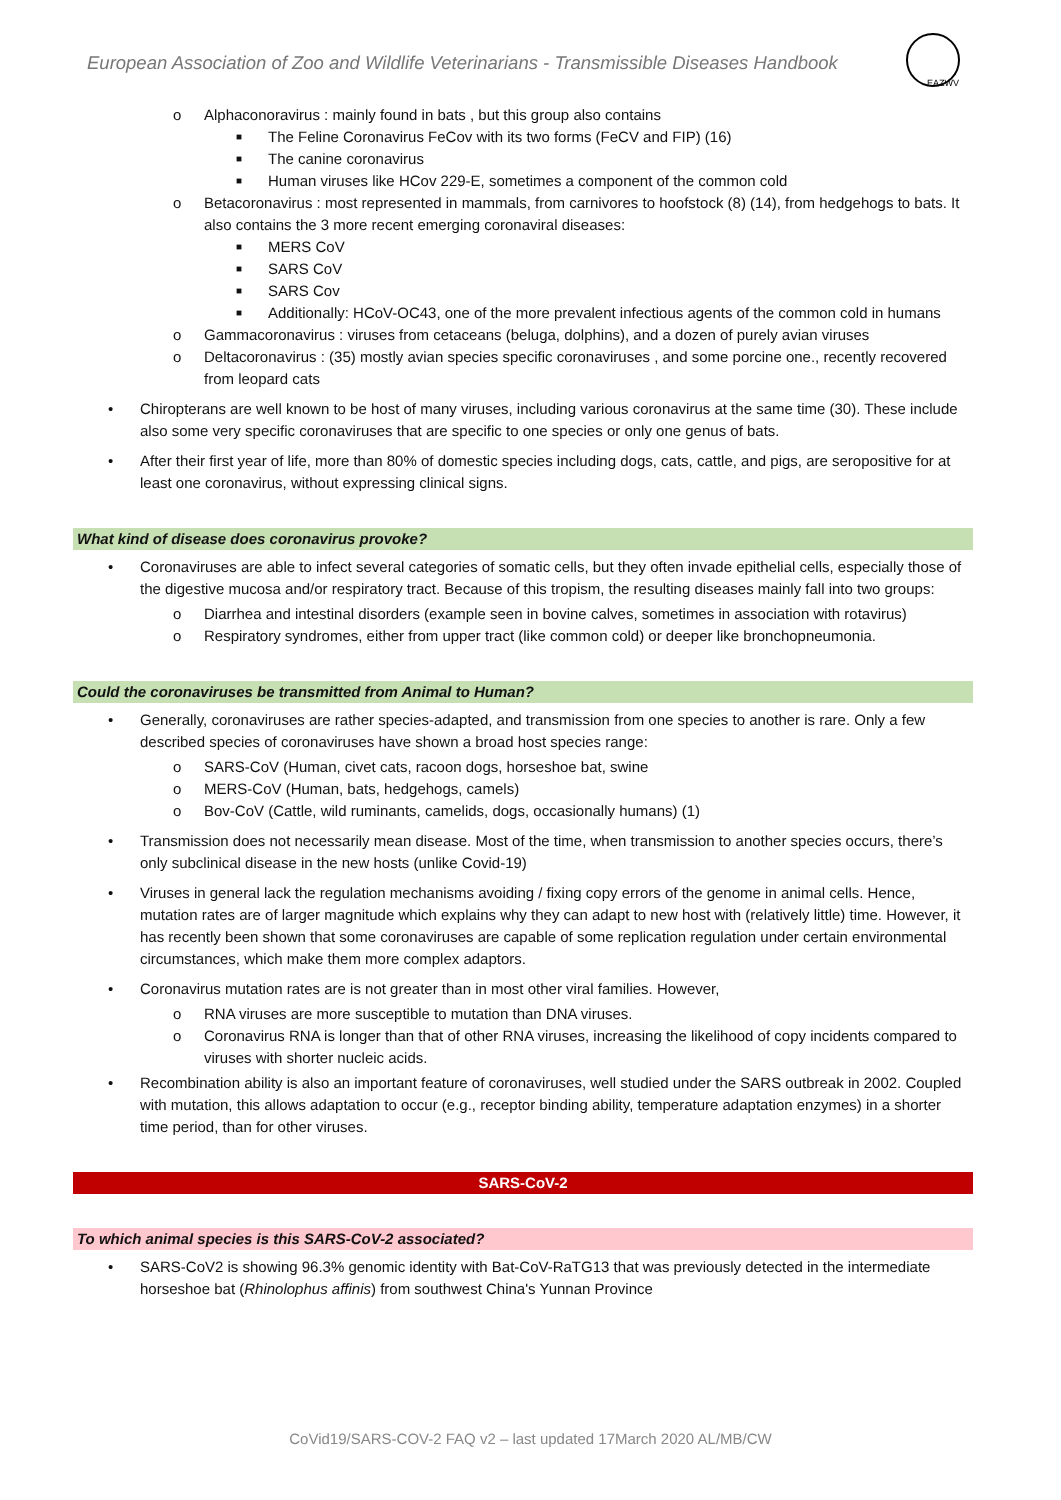European Association of Zoo and Wildlife Veterinarians - Transmissible Diseases Handbook
EAZWV
o Alphaconoravirus : mainly found in bats , but this group also contains
■ The Feline Coronavirus FeCov with its two forms (FeCV and FIP) (16)
■ The canine coronavirus
■ Human viruses like HCov 229-E, sometimes a component of the common cold
o Betacoronavirus : most represented in mammals, from carnivores to hoofstock (8) (14), from hedgehogs to bats. It also contains the 3 more recent emerging coronaviral diseases:
■ MERS CoV
■ SARS CoV
■ SARS Cov
■ Additionally: HCoV-OC43, one of the more prevalent infectious agents of the common cold in humans
o Gammacoronavirus : viruses from cetaceans (beluga, dolphins), and a dozen of purely avian viruses
o Deltacoronavirus : (35) mostly avian species specific coronaviruses , and some porcine one., recently recovered from leopard cats
• Chiropterans are well known to be host of many viruses, including various coronavirus at the same time (30). These include also some very specific coronaviruses that are specific to one species or only one genus of bats.
• After their first year of life, more than 80% of domestic species including dogs, cats, cattle, and pigs, are seropositive for at least one coronavirus, without expressing clinical signs.
What kind of disease does coronavirus provoke?
• Coronaviruses are able to infect several categories of somatic cells, but they often invade epithelial cells, especially those of the digestive mucosa and/or respiratory tract. Because of this tropism, the resulting diseases mainly fall into two groups:
o Diarrhea and intestinal disorders (example seen in bovine calves, sometimes in association with rotavirus)
o Respiratory syndromes, either from upper tract (like common cold) or deeper like bronchopneumonia.
Could the coronaviruses be transmitted from Animal to Human?
• Generally, coronaviruses are rather species-adapted, and transmission from one species to another is rare. Only a few described species of coronaviruses have shown a broad host species range:
o SARS-CoV (Human, civet cats, racoon dogs, horseshoe bat, swine
o MERS-CoV (Human, bats, hedgehogs, camels)
o Bov-CoV (Cattle, wild ruminants, camelids, dogs, occasionally humans) (1)
• Transmission does not necessarily mean disease. Most of the time, when transmission to another species occurs, there’s only subclinical disease in the new hosts (unlike Covid-19)
• Viruses in general lack the regulation mechanisms avoiding / fixing copy errors of the genome in animal cells. Hence, mutation rates are of larger magnitude which explains why they can adapt to new host with (relatively little) time. However, it has recently been shown that some coronaviruses are capable of some replication regulation under certain environmental circumstances, which make them more complex adaptors.
• Coronavirus mutation rates are is not greater than in most other viral families. However,
o RNA viruses are more susceptible to mutation than DNA viruses.
o Coronavirus RNA is longer than that of other RNA viruses, increasing the likelihood of copy incidents compared to viruses with shorter nucleic acids.
• Recombination ability is also an important feature of coronaviruses, well studied under the SARS outbreak in 2002. Coupled with mutation, this allows adaptation to occur (e.g., receptor binding ability, temperature adaptation enzymes) in a shorter time period, than for other viruses.
SARS-CoV-2
To which animal species is this SARS-CoV-2 associated?
• SARS-CoV2 is showing 96.3% genomic identity with Bat-CoV-RaTG13 that was previously detected in the intermediate horseshoe bat (Rhinolophus affinis) from southwest China's Yunnan Province
CoVid19/SARS-COV-2 FAQ v2 – last updated 17March 2020 AL/MB/CW